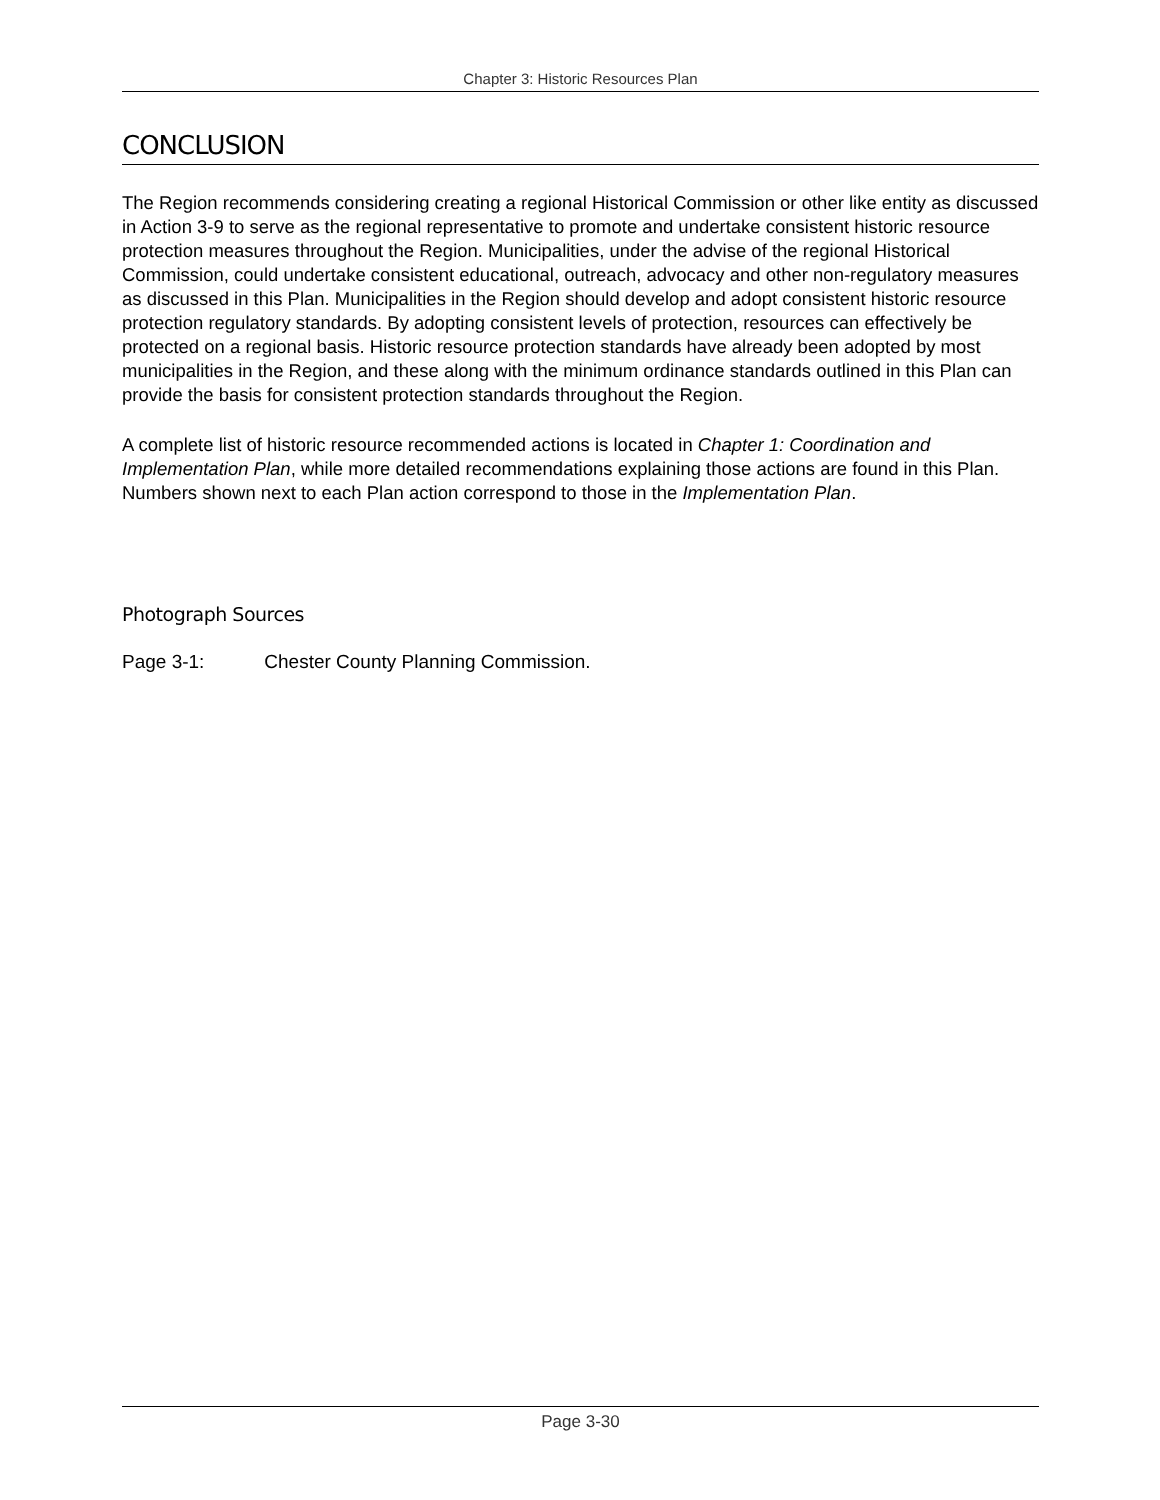Chapter 3: Historic Resources Plan
CONCLUSION
The Region recommends considering creating a regional Historical Commission or other like entity as discussed in Action 3-9 to serve as the regional representative to promote and undertake consistent historic resource protection measures throughout the Region. Municipalities, under the advise of the regional Historical Commission, could undertake consistent educational, outreach, advocacy and other non-regulatory measures as discussed in this Plan. Municipalities in the Region should develop and adopt consistent historic resource protection regulatory standards. By adopting consistent levels of protection, resources can effectively be protected on a regional basis. Historic resource protection standards have already been adopted by most municipalities in the Region, and these along with the minimum ordinance standards outlined in this Plan can provide the basis for consistent protection standards throughout the Region.
A complete list of historic resource recommended actions is located in Chapter 1: Coordination and Implementation Plan, while more detailed recommendations explaining those actions are found in this Plan. Numbers shown next to each Plan action correspond to those in the Implementation Plan.
Photograph Sources
Page 3-1: Chester County Planning Commission.
Page 3-30